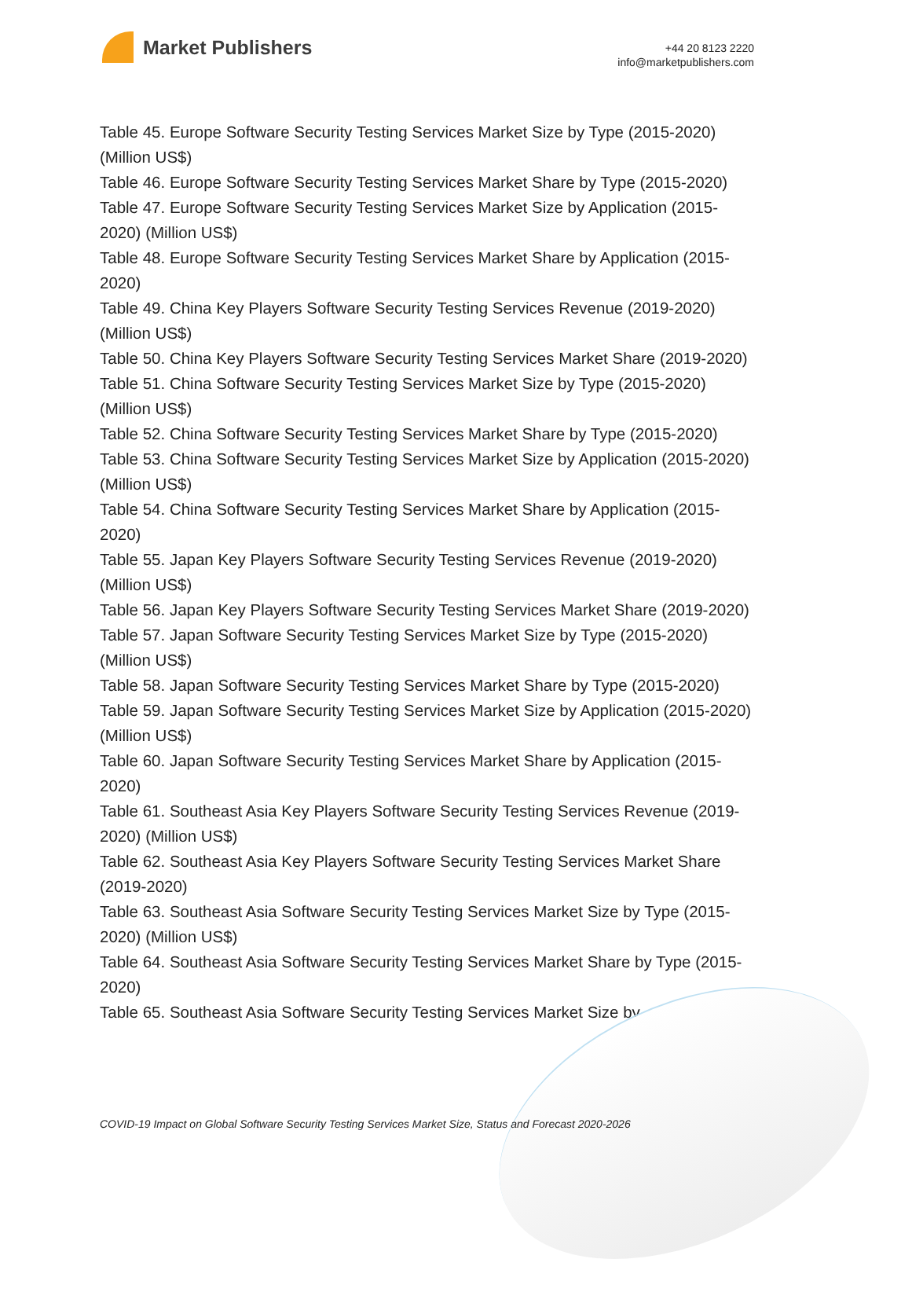Market Publishers
+44 20 8123 2220
info@marketpublishers.com
Table 45. Europe Software Security Testing Services Market Size by Type (2015-2020) (Million US$)
Table 46. Europe Software Security Testing Services Market Share by Type (2015-2020)
Table 47. Europe Software Security Testing Services Market Size by Application (2015-2020) (Million US$)
Table 48. Europe Software Security Testing Services Market Share by Application (2015-2020)
Table 49. China Key Players Software Security Testing Services Revenue (2019-2020) (Million US$)
Table 50. China Key Players Software Security Testing Services Market Share (2019-2020)
Table 51. China Software Security Testing Services Market Size by Type (2015-2020) (Million US$)
Table 52. China Software Security Testing Services Market Share by Type (2015-2020)
Table 53. China Software Security Testing Services Market Size by Application (2015-2020) (Million US$)
Table 54. China Software Security Testing Services Market Share by Application (2015-2020)
Table 55. Japan Key Players Software Security Testing Services Revenue (2019-2020) (Million US$)
Table 56. Japan Key Players Software Security Testing Services Market Share (2019-2020)
Table 57. Japan Software Security Testing Services Market Size by Type (2015-2020) (Million US$)
Table 58. Japan Software Security Testing Services Market Share by Type (2015-2020)
Table 59. Japan Software Security Testing Services Market Size by Application (2015-2020) (Million US$)
Table 60. Japan Software Security Testing Services Market Share by Application (2015-2020)
Table 61. Southeast Asia Key Players Software Security Testing Services Revenue (2019-2020) (Million US$)
Table 62. Southeast Asia Key Players Software Security Testing Services Market Share (2019-2020)
Table 63. Southeast Asia Software Security Testing Services Market Size by Type (2015-2020) (Million US$)
Table 64. Southeast Asia Software Security Testing Services Market Share by Type (2015-2020)
Table 65. Southeast Asia Software Security Testing Services Market Size by
COVID-19 Impact on Global Software Security Testing Services Market Size, Status and Forecast 2020-2026